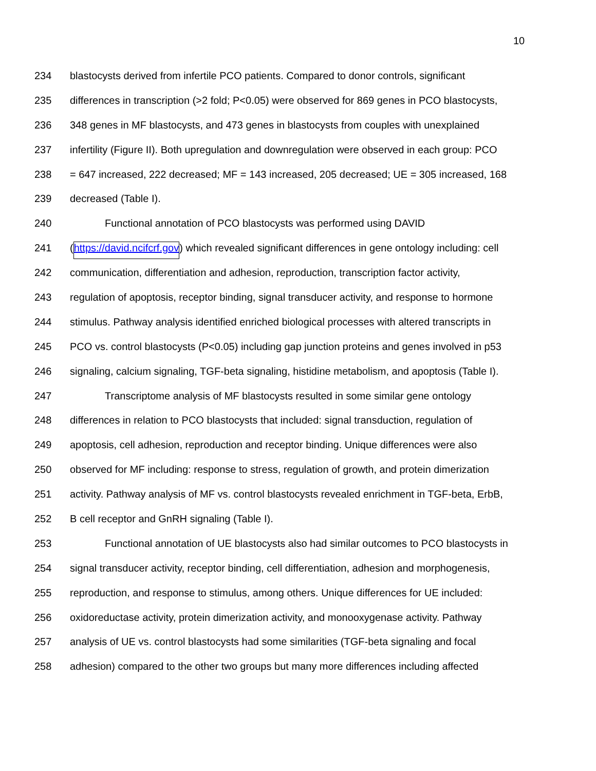10
234 blastocysts derived from infertile PCO patients. Compared to donor controls, significant
235 differences in transcription (>2 fold; P<0.05) were observed for 869 genes in PCO blastocysts,
236 348 genes in MF blastocysts, and 473 genes in blastocysts from couples with unexplained
237 infertility (Figure II). Both upregulation and downregulation were observed in each group: PCO
238 = 647 increased, 222 decreased; MF = 143 increased, 205 decreased; UE = 305 increased, 168
239 decreased (Table I).
240 Functional annotation of PCO blastocysts was performed using DAVID
241 (https://david.ncifcrf.gov) which revealed significant differences in gene ontology including: cell
242 communication, differentiation and adhesion, reproduction, transcription factor activity,
243 regulation of apoptosis, receptor binding, signal transducer activity, and response to hormone
244 stimulus. Pathway analysis identified enriched biological processes with altered transcripts in
245 PCO vs. control blastocysts (P<0.05) including gap junction proteins and genes involved in p53
246 signaling, calcium signaling, TGF-beta signaling, histidine metabolism, and apoptosis (Table I).
247 Transcriptome analysis of MF blastocysts resulted in some similar gene ontology
248 differences in relation to PCO blastocysts that included: signal transduction, regulation of
249 apoptosis, cell adhesion, reproduction and receptor binding. Unique differences were also
250 observed for MF including: response to stress, regulation of growth, and protein dimerization
251 activity. Pathway analysis of MF vs. control blastocysts revealed enrichment in TGF-beta, ErbB,
252 B cell receptor and GnRH signaling (Table I).
253 Functional annotation of UE blastocysts also had similar outcomes to PCO blastocysts in
254 signal transducer activity, receptor binding, cell differentiation, adhesion and morphogenesis,
255 reproduction, and response to stimulus, among others. Unique differences for UE included:
256 oxidoreductase activity, protein dimerization activity, and monooxygenase activity. Pathway
257 analysis of UE vs. control blastocysts had some similarities (TGF-beta signaling and focal
258 adhesion) compared to the other two groups but many more differences including affected